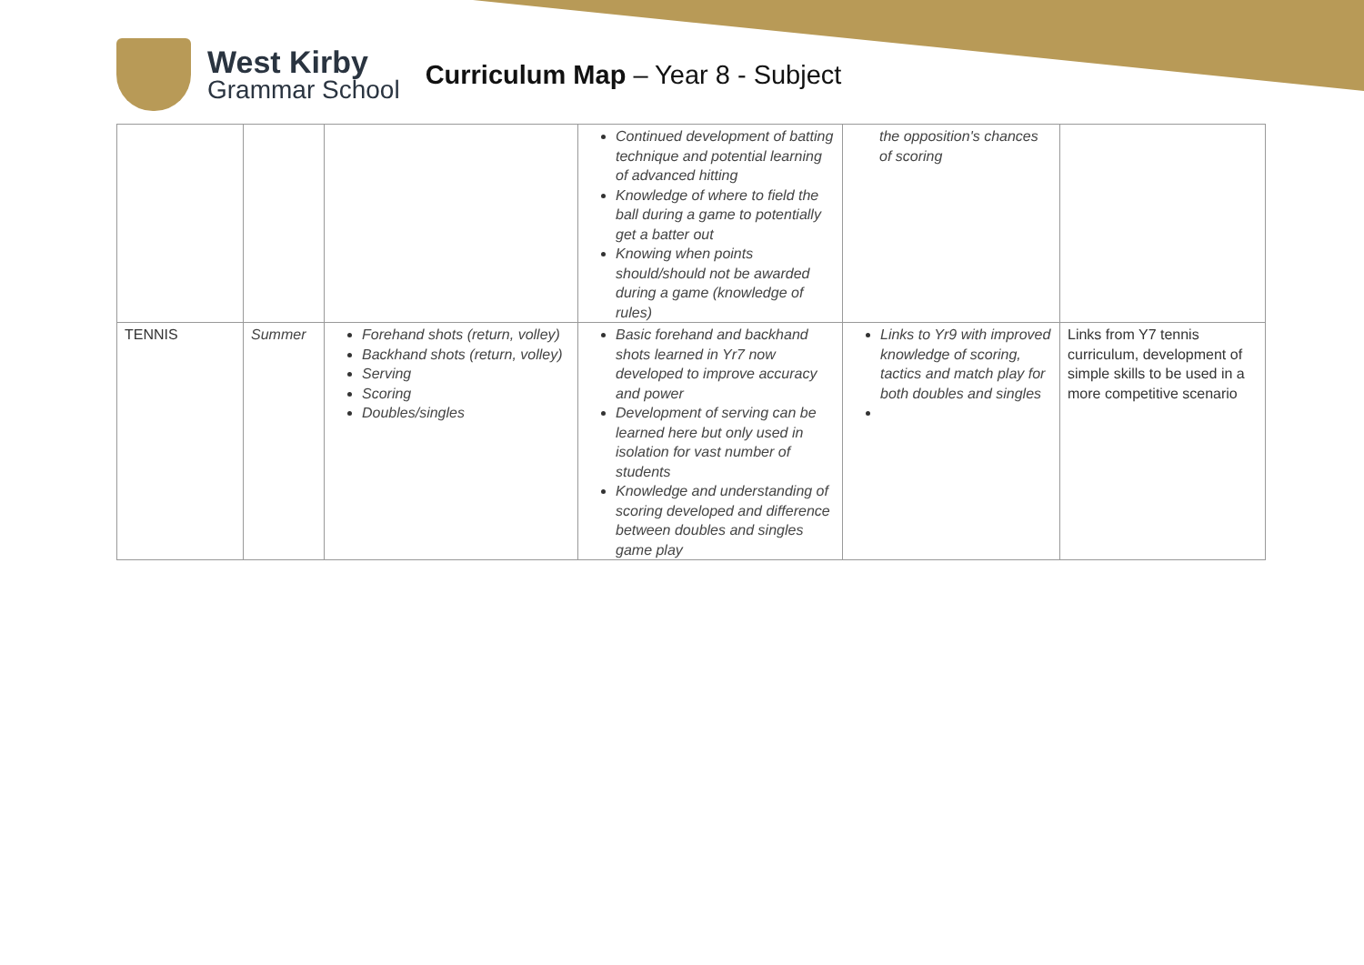West Kirby
Grammar School
Curriculum Map – Year 8 - Subject
| | | | Continued development of batting technique and potential learning of advanced hitting Knowledge of where to field the ball during a game to potentially get a batter out Knowing when points should/should not be awarded during a game (knowledge of rules) | the opposition's chances of scoring | |
| TENNIS | Summer | Forehand shots (return, volley) Backhand shots (return, volley) Serving Scoring Doubles/singles | Basic forehand and backhand shots learned in Yr7 now developed to improve accuracy and power Development of serving can be learned here but only used in isolation for vast number of students Knowledge and understanding of scoring developed and difference between doubles and singles game play | Links to Yr9 with improved knowledge of scoring, tactics and match play for both doubles and singles | Links from Y7 tennis curriculum, development of simple skills to be used in a more competitive scenario |